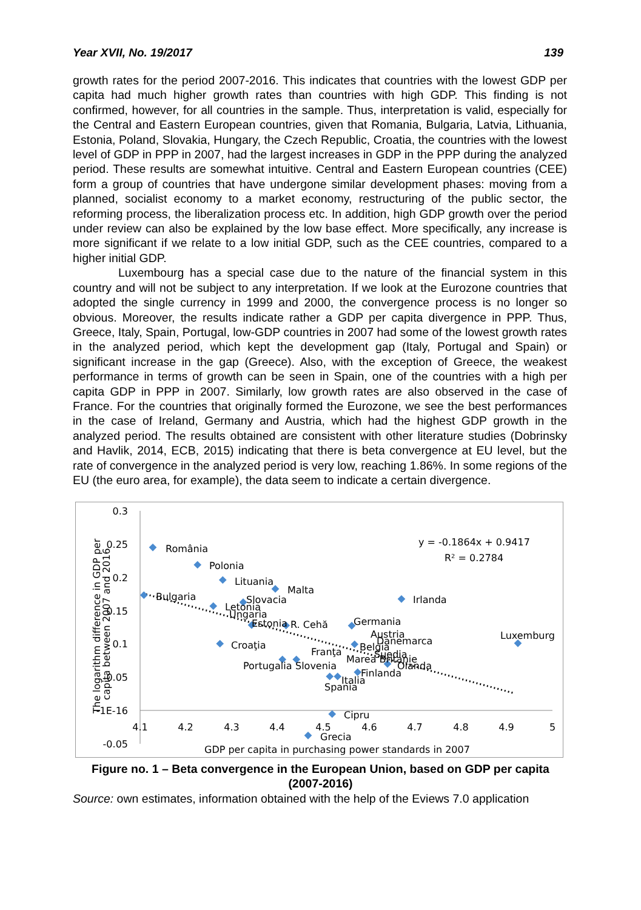Year XVII, No. 19/2017 139
growth rates for the period 2007-2016. This indicates that countries with the lowest GDP per capita had much higher growth rates than countries with high GDP. This finding is not confirmed, however, for all countries in the sample. Thus, interpretation is valid, especially for the Central and Eastern European countries, given that Romania, Bulgaria, Latvia, Lithuania, Estonia, Poland, Slovakia, Hungary, the Czech Republic, Croatia, the countries with the lowest level of GDP in PPP in 2007, had the largest increases in GDP in the PPP during the analyzed period. These results are somewhat intuitive. Central and Eastern European countries (CEE) form a group of countries that have undergone similar development phases: moving from a planned, socialist economy to a market economy, restructuring of the public sector, the reforming process, the liberalization process etc. In addition, high GDP growth over the period under review can also be explained by the low base effect. More specifically, any increase is more significant if we relate to a low initial GDP, such as the CEE countries, compared to a higher initial GDP.
Luxembourg has a special case due to the nature of the financial system in this country and will not be subject to any interpretation. If we look at the Eurozone countries that adopted the single currency in 1999 and 2000, the convergence process is no longer so obvious. Moreover, the results indicate rather a GDP per capita divergence in PPP. Thus, Greece, Italy, Spain, Portugal, low-GDP countries in 2007 had some of the lowest growth rates in the analyzed period, which kept the development gap (Italy, Portugal and Spain) or significant increase in the gap (Greece). Also, with the exception of Greece, the weakest performance in terms of growth can be seen in Spain, one of the countries with a high per capita GDP in PPP in 2007. Similarly, low growth rates are also observed in the case of France. For the countries that originally formed the Eurozone, we see the best performances in the case of Ireland, Germany and Austria, which had the highest GDP growth in the analyzed period. The results obtained are consistent with other literature studies (Dobrinsky and Havlik, 2014, ECB, 2015) indicating that there is beta convergence at EU level, but the rate of convergence in the analyzed period is very low, reaching 1.86%. In some regions of the EU (the euro area, for example), the data seem to indicate a certain divergence.
0.3
0.25
0.2
0.15
0.1
0.05
-1E-16
-0.05
4.1
4.2
4.3
4.4
4.5
4.6
4.7
4.8
4.9
5
The logarithm difference in GDP per
capita between 2007 and 2016
GDP per capita in purchasing power standards in 2007
România
Polonia
Lituania
Malta
Irlanda
Bulgaria
Slovacia
Letonia
Ungaria
Estonia
R. Cehă
Germania
Austria
Danemarca
Luxemburg
Croaţia
Franţa
Belgia
Suedia
Marea Britanie
Olanda
Portugalia
Slovenia
Finlanda
Italia
Spania
Cipru
Grecia
y = -0.1864x + 0.9417
R² = 0.2784
Figure no. 1 – Beta convergence in the European Union, based on GDP per capita (2007-2016)
Source: own estimates, information obtained with the help of the Eviews 7.0 application